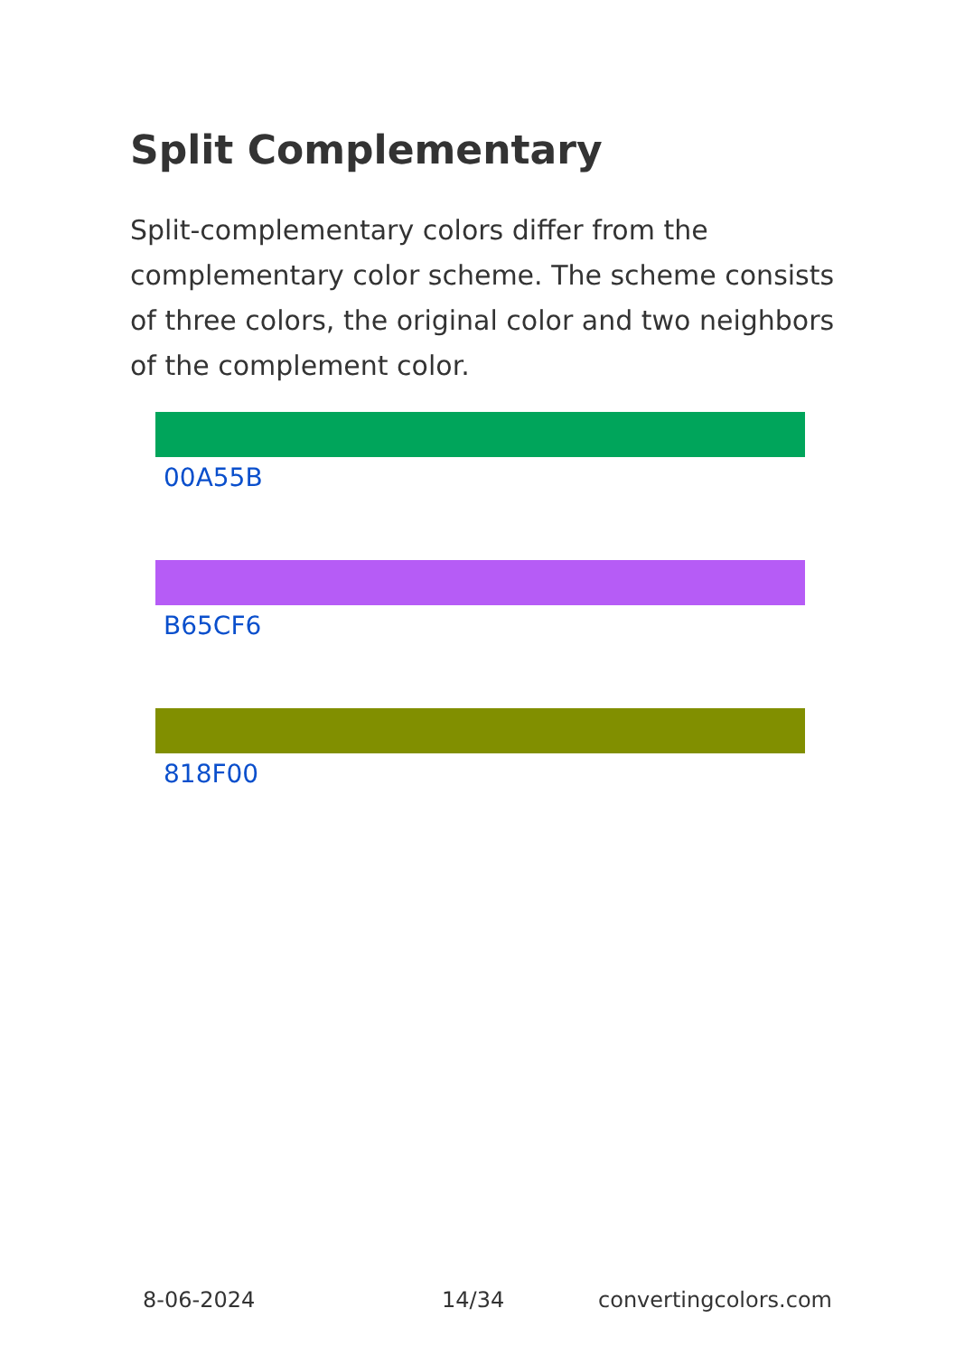Split Complementary
Split-complementary colors differ from the complementary color scheme. The scheme consists of three colors, the original color and two neighbors of the complement color.
00A55B
B65CF6
818F00
8-06-2024 14/34 convertingcolors.com